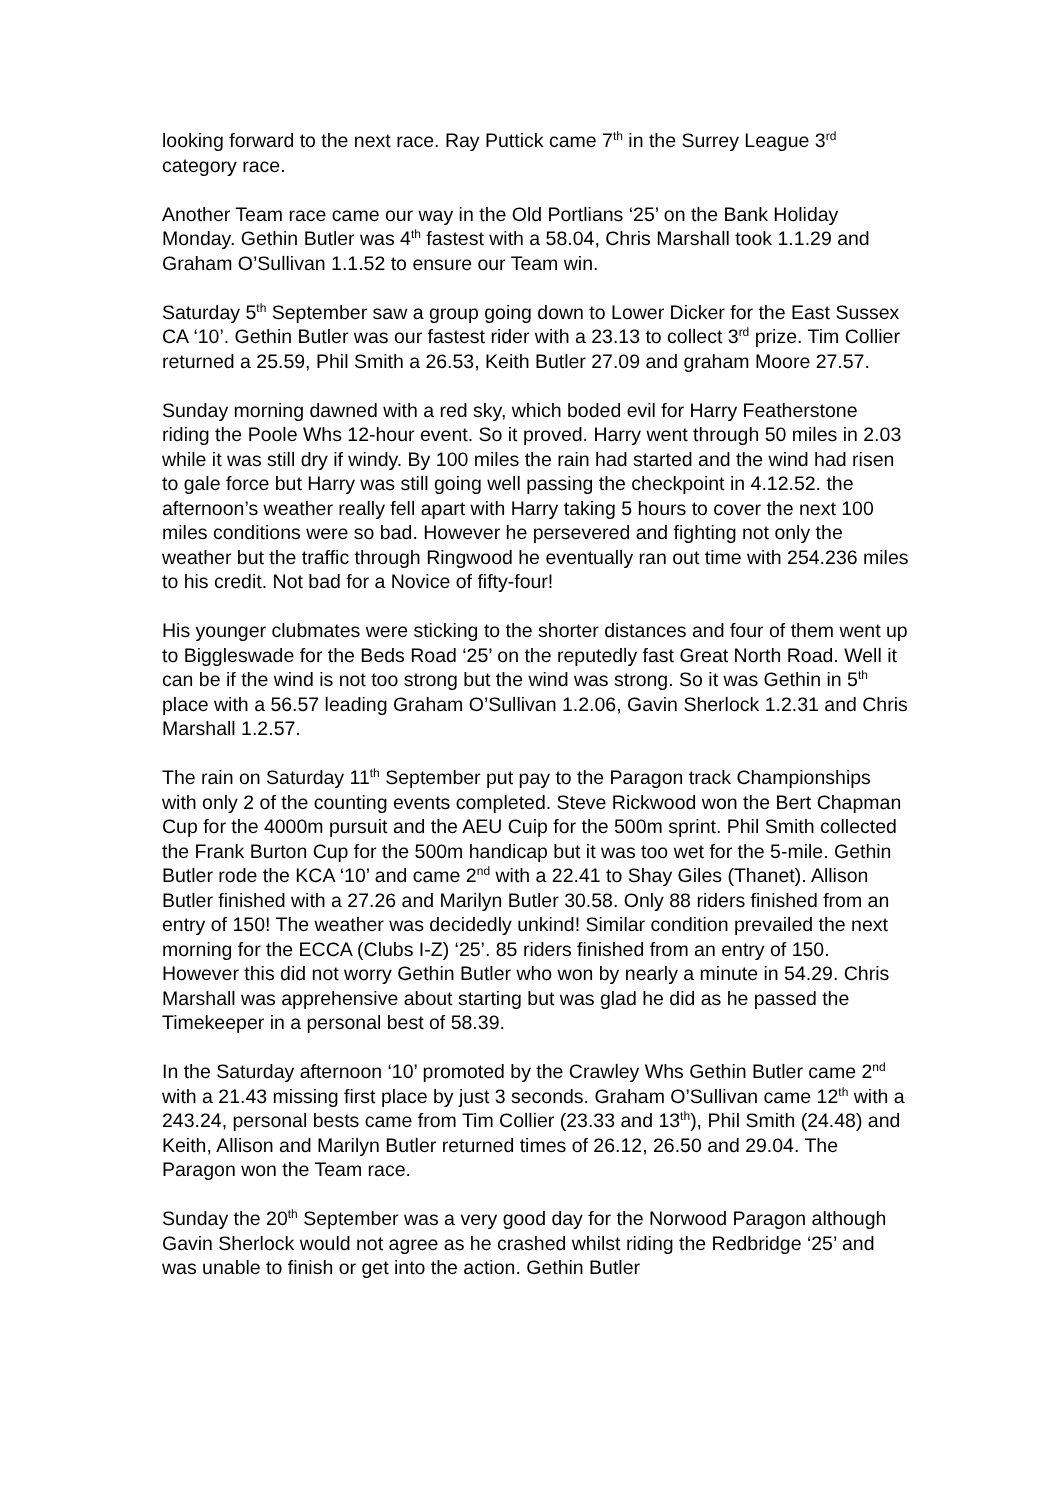looking forward to the next race. Ray Puttick came 7<sup>th</sup> in the Surrey League 3<sup>rd</sup> category race.
Another Team race came our way in the Old Portlians ‘25’ on the Bank Holiday Monday. Gethin Butler was 4<sup>th</sup> fastest with a 58.04, Chris Marshall took 1.1.29 and Graham O’Sullivan 1.1.52 to ensure our Team win.
Saturday 5<sup>th</sup> September saw a group going down to Lower Dicker for the East Sussex CA ‘10’. Gethin Butler was our fastest rider with a 23.13 to collect 3<sup>rd</sup> prize. Tim Collier returned a 25.59, Phil Smith a 26.53, Keith Butler 27.09 and graham Moore 27.57.
Sunday morning dawned with a red sky, which boded evil for Harry Featherstone riding the Poole Whs 12-hour event. So it proved. Harry went through 50 miles in 2.03 while it was still dry if windy. By 100 miles the rain had started and the wind had risen to gale force but Harry was still going well passing the checkpoint in 4.12.52. the afternoon’s weather really fell apart with Harry taking 5 hours to cover the next 100 miles conditions were so bad. However he persevered and fighting not only the weather but the traffic through Ringwood he eventually ran out time with 254.236 miles to his credit. Not bad for a Novice of fifty-four!
His younger clubmates were sticking to the shorter distances and four of them went up to Biggleswade for the Beds Road ‘25’ on the reputedly fast Great North Road. Well it can be if the wind is not too strong but the wind was strong. So it was Gethin in 5<sup>th</sup> place with a 56.57 leading Graham O’Sullivan 1.2.06, Gavin Sherlock 1.2.31 and Chris Marshall 1.2.57.
The rain on Saturday 11<sup>th</sup> September put pay to the Paragon track Championships with only 2 of the counting events completed. Steve Rickwood won the Bert Chapman Cup for the 4000m pursuit and the AEU Cuip for the 500m sprint. Phil Smith collected the Frank Burton Cup for the 500m handicap but it was too wet for the 5-mile. Gethin Butler rode the KCA ‘10’ and came 2<sup>nd</sup> with a 22.41 to Shay Giles (Thanet). Allison Butler finished with a 27.26 and Marilyn Butler 30.58. Only 88 riders finished from an entry of 150! The weather was decidedly unkind! Similar condition prevailed the next morning for the ECCA (Clubs I-Z) ‘25’. 85 riders finished from an entry of 150. However this did not worry Gethin Butler who won by nearly a minute in 54.29. Chris Marshall was apprehensive about starting but was glad he did as he passed the Timekeeper in a personal best of 58.39.
In the Saturday afternoon ‘10’ promoted by the Crawley Whs Gethin Butler came 2<sup>nd</sup> with a 21.43 missing first place by just 3 seconds. Graham O’Sullivan came 12<sup>th</sup> with a 243.24, personal bests came from Tim Collier (23.33 and 13<sup>th</sup>), Phil Smith (24.48) and Keith, Allison and Marilyn Butler returned times of 26.12, 26.50 and 29.04. The Paragon won the Team race.
Sunday the 20<sup>th</sup> September was a very good day for the Norwood Paragon although Gavin Sherlock would not agree as he crashed whilst riding the Redbridge ‘25’ and was unable to finish or get into the action. Gethin Butler